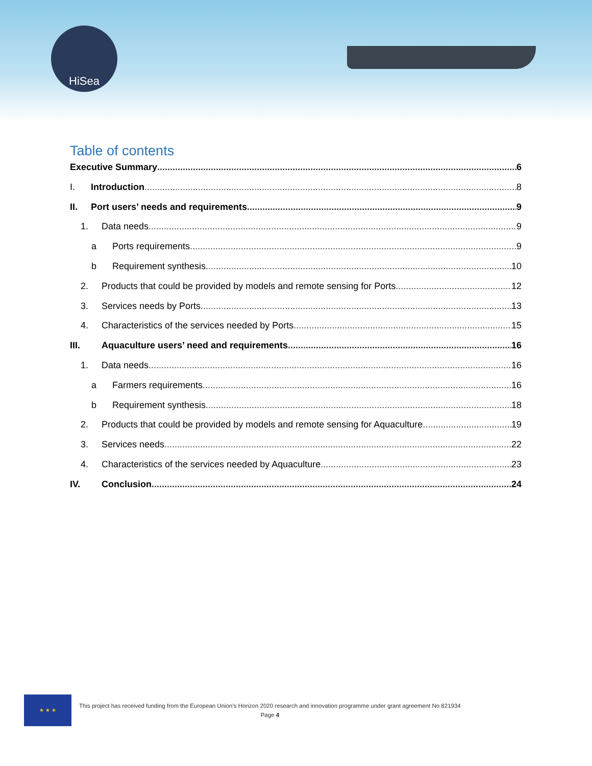HiSea
Table of contents
Executive Summary 6
I. Introduction 8
II. Port users’ needs and requirements 9
1. Data needs 9
a Ports requirements 9
b Requirement synthesis 10
2. Products that could be provided by models and remote sensing for Ports 12
3. Services needs by Ports 13
4. Characteristics of the services needed by Ports 15
III. Aquaculture users’ need and requirements 16
1. Data needs 16
a Farmers requirements 16
b Requirement synthesis 18
2. Products that could be provided by models and remote sensing for Aquaculture 19
3. Services needs 22
4. Characteristics of the services needed by Aquaculture 23
IV. Conclusion 24
★ ★ ★
This project has received funding from the European Union’s Horizon 2020 research and innovation programme under grant agreement No 821934
Page 4